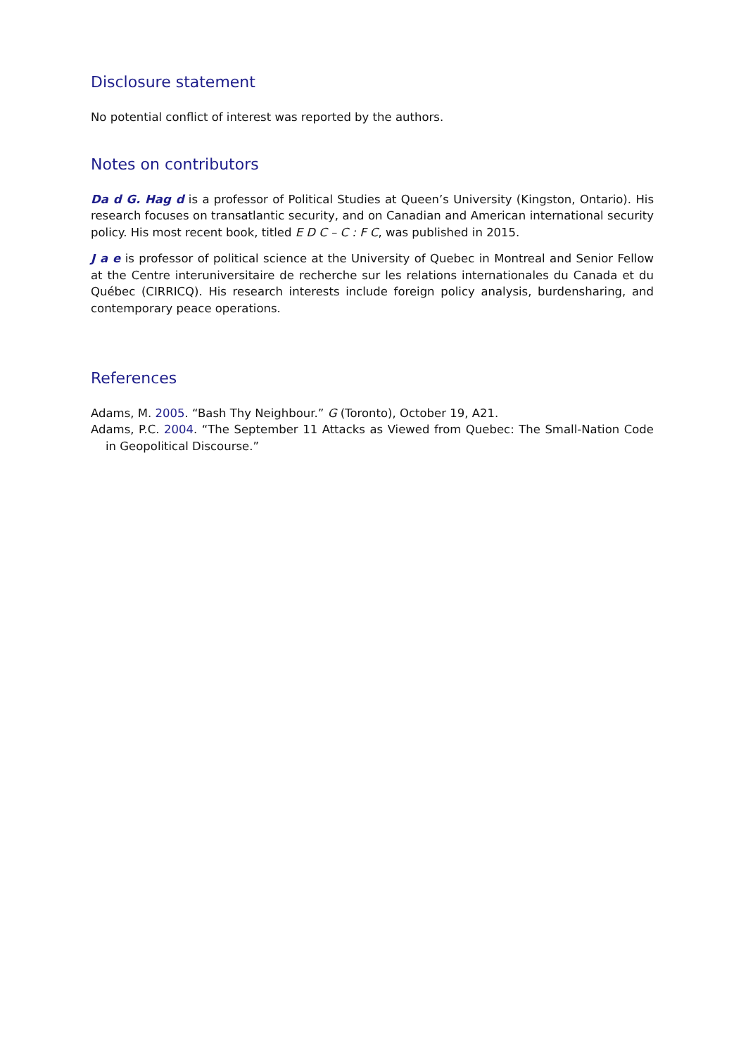Disclosure statement
No potential conflict of interest was reported by the authors.
Notes on contributors
Da d G. Hag d is a professor of Political Studies at Queen’s University (Kingston, Ontario). His research focuses on transatlantic security, and on Canadian and American international security policy. His most recent book, titled E D C – C : F C, was published in 2015.
J a e is professor of political science at the University of Quebec in Montreal and Senior Fellow at the Centre interuniversitaire de recherche sur les relations internationales du Canada et du Québec (CIRRICQ). His research interests include foreign policy analysis, burdensharing, and contemporary peace operations.
References
Adams, M. 2005. “Bash Thy Neighbour.” G (Toronto), October 19, A21.
Adams, P.C. 2004. “The September 11 Attacks as Viewed from Quebec: The Small-Nation Code in Geopolitical Discourse.”